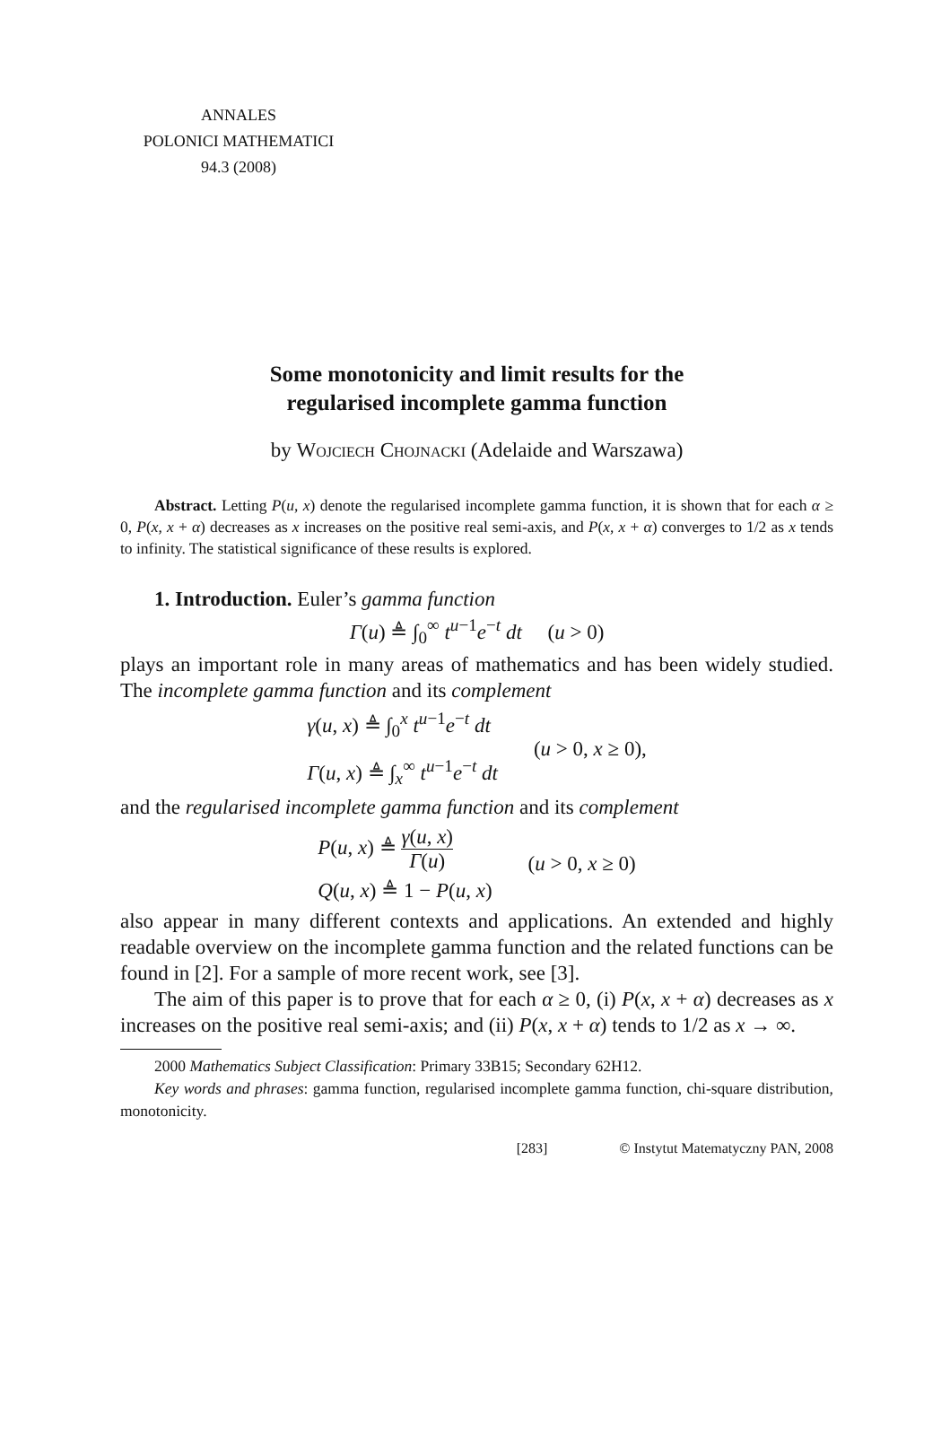ANNALES
POLONICI MATHEMATICI
94.3 (2008)
Some monotonicity and limit results for the
regularised incomplete gamma function
by Wojciech Chojnacki (Adelaide and Warszawa)
Abstract. Letting P(u, x) denote the regularised incomplete gamma function, it is shown that for each α ≥ 0, P(x, x + α) decreases as x increases on the positive real semi-axis, and P(x, x + α) converges to 1/2 as x tends to infinity. The statistical significance of these results is explored.
1. Introduction. Euler’s gamma function
Γ(u) ≜ ∫<sub>0</sub><sup>∞</sup> t<sup>u−1</sup>e<sup>−t</sup> dt (u > 0)
plays an important role in many areas of mathematics and has been widely studied. The incomplete gamma function and its complement
γ(u, x) ≜ ∫<sub>0</sub><sup>x</sup> t<sup>u−1</sup>e<sup>−t</sup> dt
Γ(u, x) ≜ ∫<sub>x</sub><sup>∞</sup> t<sup>u−1</sup>e<sup>−t</sup> dt
(u > 0, x ≥ 0),
and the regularised incomplete gamma function and its complement
P(u, x) ≜ γ(u, x) Γ(u)
Q(u, x) ≜ 1 − P(u, x)
(u > 0, x ≥ 0)
also appear in many different contexts and applications. An extended and highly readable overview on the incomplete gamma function and the related functions can be found in [2]. For a sample of more recent work, see [3].
The aim of this paper is to prove that for each α ≥ 0, (i) P(x, x + α) decreases as x increases on the positive real semi-axis; and (ii) P(x, x + α) tends to 1/2 as x → ∞.
2000 Mathematics Subject Classification: Primary 33B15; Secondary 62H12.
Key words and phrases: gamma function, regularised incomplete gamma function, chi-square distribution, monotonicity.
[283] © Instytut Matematyczny PAN, 2008